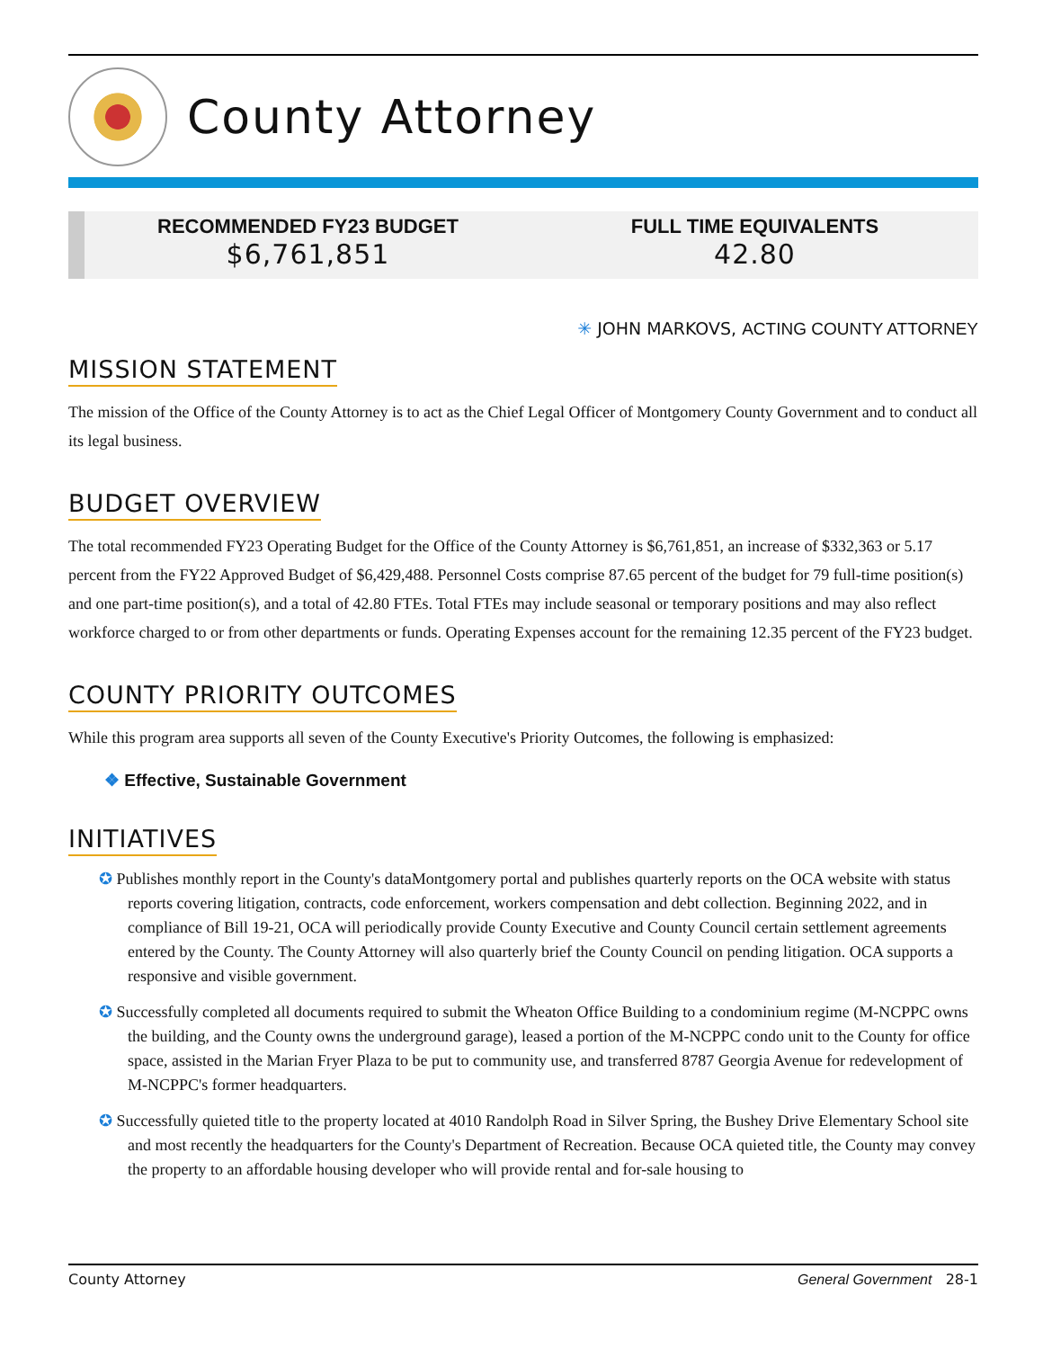County Attorney
RECOMMENDED FY23 BUDGET
$6,761,851
FULL TIME EQUIVALENTS
42.80
✳ JOHN MARKOVS, ACTING COUNTY ATTORNEY
MISSION STATEMENT
The mission of the Office of the County Attorney is to act as the Chief Legal Officer of Montgomery County Government and to conduct all its legal business.
BUDGET OVERVIEW
The total recommended FY23 Operating Budget for the Office of the County Attorney is $6,761,851, an increase of $332,363 or 5.17 percent from the FY22 Approved Budget of $6,429,488. Personnel Costs comprise 87.65 percent of the budget for 79 full-time position(s) and one part-time position(s), and a total of 42.80 FTEs. Total FTEs may include seasonal or temporary positions and may also reflect workforce charged to or from other departments or funds. Operating Expenses account for the remaining 12.35 percent of the FY23 budget.
COUNTY PRIORITY OUTCOMES
While this program area supports all seven of the County Executive's Priority Outcomes, the following is emphasized:
❖ Effective, Sustainable Government
INITIATIVES
✪ Publishes monthly report in the County's dataMontgomery portal and publishes quarterly reports on the OCA website with status reports covering litigation, contracts, code enforcement, workers compensation and debt collection. Beginning 2022, and in compliance of Bill 19-21, OCA will periodically provide County Executive and County Council certain settlement agreements entered by the County. The County Attorney will also quarterly brief the County Council on pending litigation. OCA supports a responsive and visible government.
✪ Successfully completed all documents required to submit the Wheaton Office Building to a condominium regime (M-NCPPC owns the building, and the County owns the underground garage), leased a portion of the M-NCPPC condo unit to the County for office space, assisted in the Marian Fryer Plaza to be put to community use, and transferred 8787 Georgia Avenue for redevelopment of M-NCPPC's former headquarters.
✪ Successfully quieted title to the property located at 4010 Randolph Road in Silver Spring, the Bushey Drive Elementary School site and most recently the headquarters for the County's Department of Recreation. Because OCA quieted title, the County may convey the property to an affordable housing developer who will provide rental and for-sale housing to
County Attorney General Government 28-1